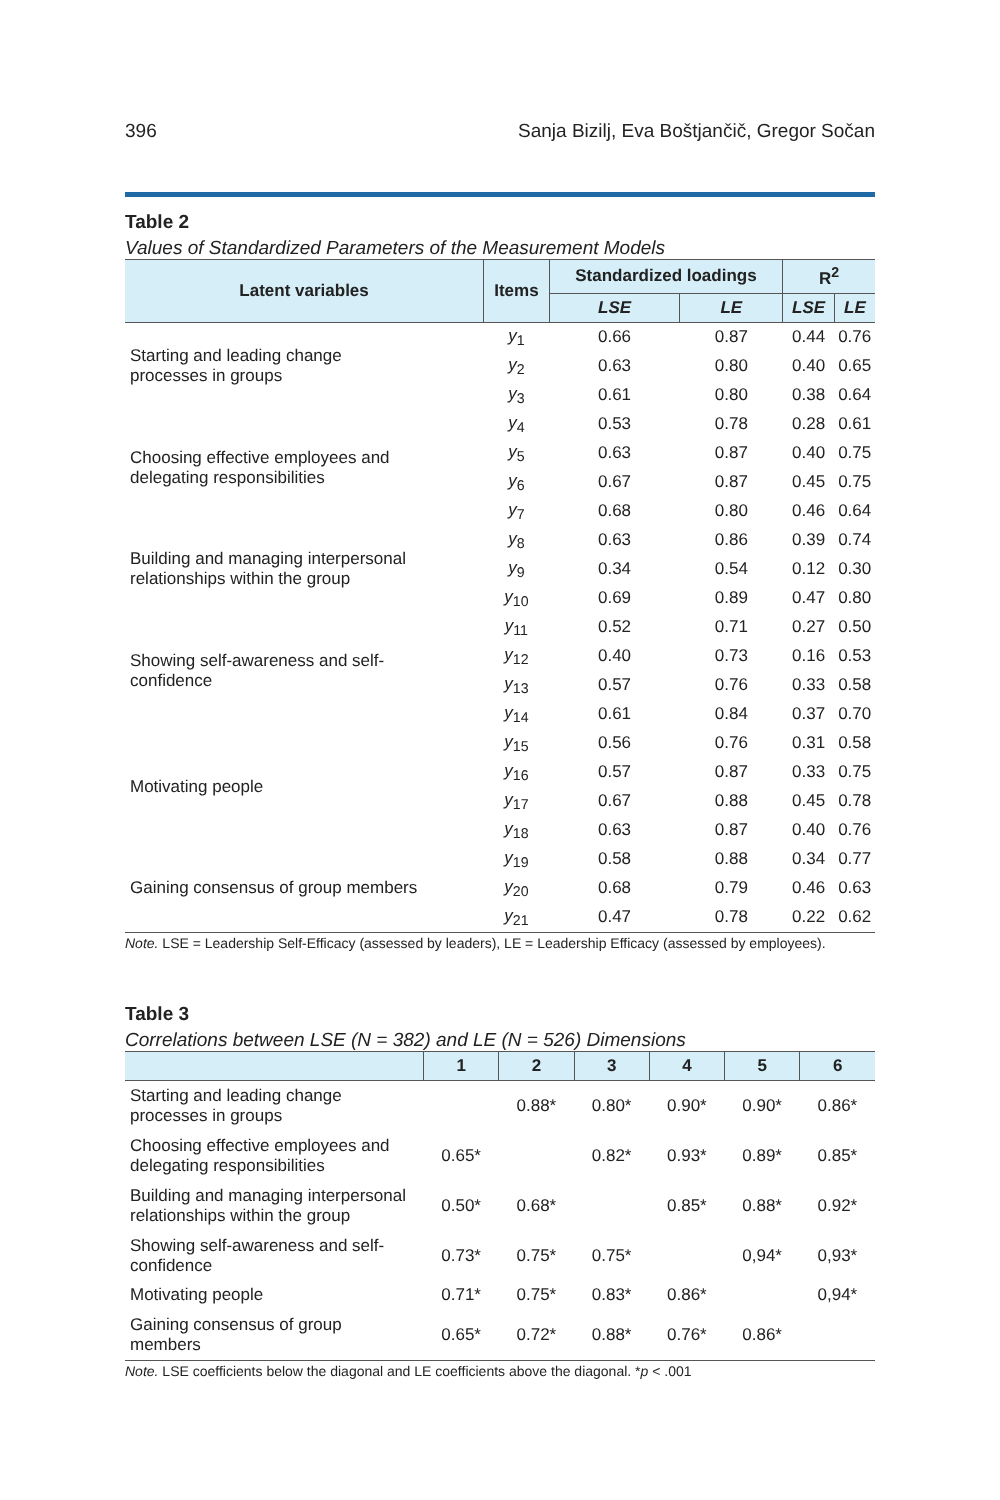396 Sanja Bizilj, Eva Boštjančič, Gregor Sočan
Table 2
Values of Standardized Parameters of the Measurement Models
| Latent variables | Items | Standardized loadings | | R<sup>2</sup> | |
| --- | --- | --- | --- | --- | --- |
| | | LSE | LE | LSE | LE |
| Starting and leading change processes in groups | y<sub>1</sub> | 0.66 | 0.87 | 0.44 | 0.76 |
| | y<sub>2</sub> | 0.63 | 0.80 | 0.40 | 0.65 |
| | y<sub>3</sub> | 0.61 | 0.80 | 0.38 | 0.64 |
| Choosing effective employees and delegating responsibilities | y<sub>4</sub> | 0.53 | 0.78 | 0.28 | 0.61 |
| | y<sub>5</sub> | 0.63 | 0.87 | 0.40 | 0.75 |
| | y<sub>6</sub> | 0.67 | 0.87 | 0.45 | 0.75 |
| | y<sub>7</sub> | 0.68 | 0.80 | 0.46 | 0.64 |
| Building and managing interpersonal relationships within the group | y<sub>8</sub> | 0.63 | 0.86 | 0.39 | 0.74 |
| | y<sub>9</sub> | 0.34 | 0.54 | 0.12 | 0.30 |
| | y<sub>10</sub> | 0.69 | 0.89 | 0.47 | 0.80 |
| Showing self-awareness and self- confidence | y<sub>11</sub> | 0.52 | 0.71 | 0.27 | 0.50 |
| | y<sub>12</sub> | 0.40 | 0.73 | 0.16 | 0.53 |
| | y<sub>13</sub> | 0.57 | 0.76 | 0.33 | 0.58 |
| | y<sub>14</sub> | 0.61 | 0.84 | 0.37 | 0.70 |
| Motivating people | y<sub>15</sub> | 0.56 | 0.76 | 0.31 | 0.58 |
| | y<sub>16</sub> | 0.57 | 0.87 | 0.33 | 0.75 |
| | y<sub>17</sub> | 0.67 | 0.88 | 0.45 | 0.78 |
| | y<sub>18</sub> | 0.63 | 0.87 | 0.40 | 0.76 |
| Gaining consensus of group members | y<sub>19</sub> | 0.58 | 0.88 | 0.34 | 0.77 |
| | y<sub>20</sub> | 0.68 | 0.79 | 0.46 | 0.63 |
| | y<sub>21</sub> | 0.47 | 0.78 | 0.22 | 0.62 |
Note. LSE = Leadership Self-Efficacy (assessed by leaders), LE = Leadership Efficacy (assessed by employees).
Table 3
Correlations between LSE (N = 382) and LE (N = 526) Dimensions
| | 1 | 2 | 3 | 4 | 5 | 6 |
| --- | --- | --- | --- | --- | --- | --- |
| Starting and leading change processes in groups | | 0.88* | 0.80* | 0.90* | 0.90* | 0.86* |
| Choosing effective employees and delegating responsibilities | 0.65* | | 0.82* | 0.93* | 0.89* | 0.85* |
| Building and managing interpersonal relationships within the group | 0.50* | 0.68* | | 0.85* | 0.88* | 0.92* |
| Showing self-awareness and self- confidence | 0.73* | 0.75* | 0.75* | | 0,94* | 0,93* |
| Motivating people | 0.71* | 0.75* | 0.83* | 0.86* | | 0,94* |
| Gaining consensus of group members | 0.65* | 0.72* | 0.88* | 0.76* | 0.86* | |
Note. LSE coefficients below the diagonal and LE coefficients above the diagonal. *p < .001